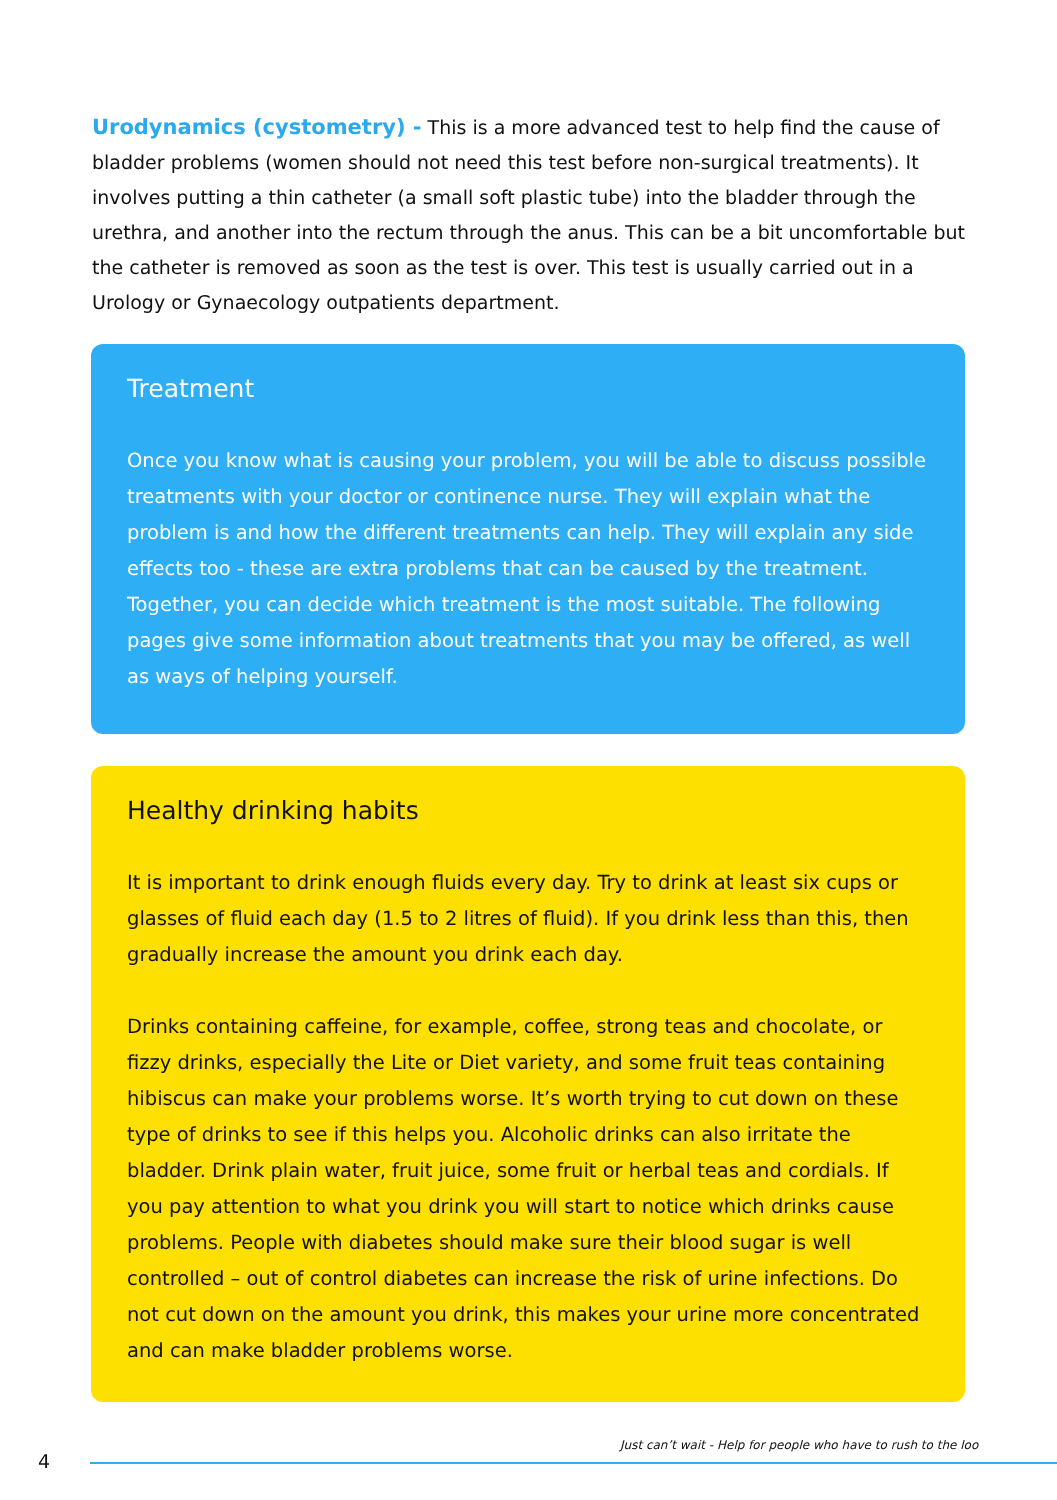Urodynamics (cystometry) - This is a more advanced test to help find the cause of bladder problems (women should not need this test before non-surgical treatments). It involves putting a thin catheter (a small soft plastic tube) into the bladder through the urethra, and another into the rectum through the anus. This can be a bit uncomfortable but the catheter is removed as soon as the test is over. This test is usually carried out in a Urology or Gynaecology outpatients department.
Treatment
Once you know what is causing your problem, you will be able to discuss possible treatments with your doctor or continence nurse. They will explain what the problem is and how the different treatments can help. They will explain any side effects too - these are extra problems that can be caused by the treatment. Together, you can decide which treatment is the most suitable. The following pages give some information about treatments that you may be offered, as well as ways of helping yourself.
Healthy drinking habits
It is important to drink enough fluids every day. Try to drink at least six cups or glasses of fluid each day (1.5 to 2 litres of fluid). If you drink less than this, then gradually increase the amount you drink each day.
Drinks containing caffeine, for example, coffee, strong teas and chocolate, or fizzy drinks, especially the Lite or Diet variety, and some fruit teas containing hibiscus can make your problems worse. It’s worth trying to cut down on these type of drinks to see if this helps you. Alcoholic drinks can also irritate the bladder. Drink plain water, fruit juice, some fruit or herbal teas and cordials. If you pay attention to what you drink you will start to notice which drinks cause problems. People with diabetes should make sure their blood sugar is well controlled – out of control diabetes can increase the risk of urine infections. Do not cut down on the amount you drink, this makes your urine more concentrated and can make bladder problems worse.
Just can’t wait - Help for people who have to rush to the loo
4